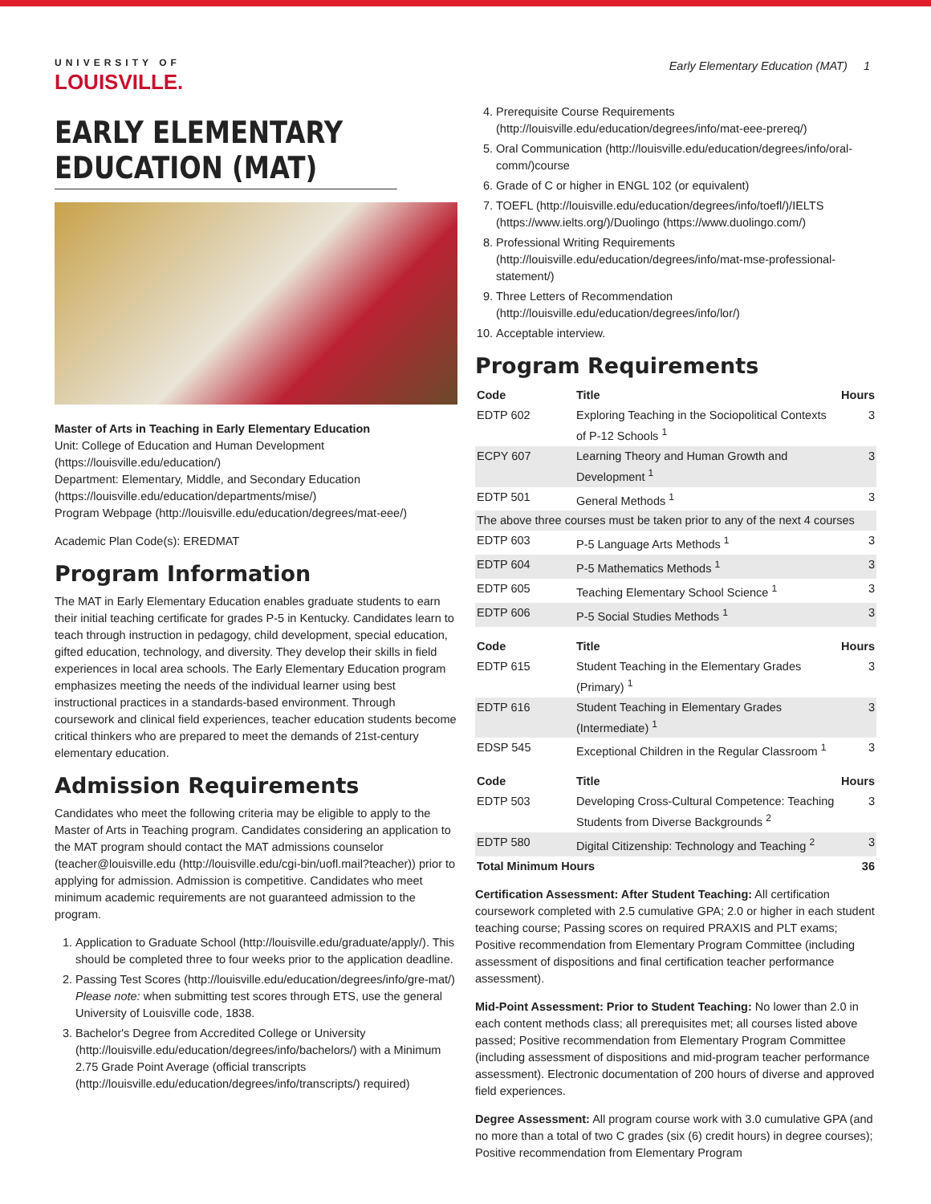UNIVERSITY OF
LOUISVILLE.
EARLY ELEMENTARY EDUCATION (MAT)
Master of Arts in Teaching in Early Elementary Education
Unit: College of Education and Human Development (https://louisville.edu/education/)
Department: Elementary, Middle, and Secondary Education (https://louisville.edu/education/departments/mise/)
Program Webpage (http://louisville.edu/education/degrees/mat-eee/)
Academic Plan Code(s): EREDMAT
Program Information
The MAT in Early Elementary Education enables graduate students to earn their initial teaching certificate for grades P-5 in Kentucky. Candidates learn to teach through instruction in pedagogy, child development, special education, gifted education, technology, and diversity. They develop their skills in field experiences in local area schools. The Early Elementary Education program emphasizes meeting the needs of the individual learner using best instructional practices in a standards-based environment. Through coursework and clinical field experiences, teacher education students become critical thinkers who are prepared to meet the demands of 21st-century elementary education.
Admission Requirements
Candidates who meet the following criteria may be eligible to apply to the Master of Arts in Teaching program. Candidates considering an application to the MAT program should contact the MAT admissions counselor (teacher@louisville.edu (http://louisville.edu/cgi-bin/uofl.mail?teacher)) prior to applying for admission. Admission is competitive. Candidates who meet minimum academic requirements are not guaranteed admission to the program.
1. Application to Graduate School (http://louisville.edu/graduate/apply/). This should be completed three to four weeks prior to the application deadline.
2. Passing Test Scores (http://louisville.edu/education/degrees/info/gre-mat/)
Please note: when submitting test scores through ETS, use the general University of Louisville code, 1838.
3. Bachelor's Degree from Accredited College or University (http://louisville.edu/education/degrees/info/bachelors/) with a Minimum 2.75 Grade Point Average (official transcripts (http://louisville.edu/education/degrees/info/transcripts/) required)
Early Elementary Education (MAT) 1
4. Prerequisite Course Requirements (http://louisville.edu/education/degrees/info/mat-eee-prereq/)
5. Oral Communication (http://louisville.edu/education/degrees/info/oral-comm/)course
6. Grade of C or higher in ENGL 102 (or equivalent)
7. TOEFL (http://louisville.edu/education/degrees/info/toefl/)/IELTS (https://www.ielts.org/)/Duolingo (https://www.duolingo.com/)
8. Professional Writing Requirements (http://louisville.edu/education/degrees/info/mat-mse-professional-statement/)
9. Three Letters of Recommendation (http://louisville.edu/education/degrees/info/lor/)
10. Acceptable interview.
Program Requirements
| Code | Title | Hours |
| --- | --- | --- |
| EDTP 602 | Exploring Teaching in the Sociopolitical Contexts of P-12 Schools <sup>1</sup> | 3 |
| ECPY 607 | Learning Theory and Human Growth and Development <sup>1</sup> | 3 |
| EDTP 501 | General Methods <sup>1</sup> | 3 |
| The above three courses must be taken prior to any of the next 4 courses | | |
| EDTP 603 | P-5 Language Arts Methods <sup>1</sup> | 3 |
| EDTP 604 | P-5 Mathematics Methods <sup>1</sup> | 3 |
| EDTP 605 | Teaching Elementary School Science <sup>1</sup> | 3 |
| EDTP 606 | P-5 Social Studies Methods <sup>1</sup> | 3 |
| Code | Title | Hours |
| --- | --- | --- |
| EDTP 615 | Student Teaching in the Elementary Grades (Primary) <sup>1</sup> | 3 |
| EDTP 616 | Student Teaching in Elementary Grades (Intermediate) <sup>1</sup> | 3 |
| EDSP 545 | Exceptional Children in the Regular Classroom <sup>1</sup> | 3 |
| Code | Title | Hours |
| --- | --- | --- |
| EDTP 503 | Developing Cross-Cultural Competence: Teaching Students from Diverse Backgrounds <sup>2</sup> | 3 |
| EDTP 580 | Digital Citizenship: Technology and Teaching <sup>2</sup> | 3 |
| Total Minimum Hours | | 36 |
Certification Assessment: After Student Teaching: All certification coursework completed with 2.5 cumulative GPA; 2.0 or higher in each student teaching course; Passing scores on required PRAXIS and PLT exams; Positive recommendation from Elementary Program Committee (including assessment of dispositions and final certification teacher performance assessment).
Mid-Point Assessment: Prior to Student Teaching: No lower than 2.0 in each content methods class; all prerequisites met; all courses listed above passed; Positive recommendation from Elementary Program Committee (including assessment of dispositions and mid-program teacher performance assessment). Electronic documentation of 200 hours of diverse and approved field experiences.
Degree Assessment: All program course work with 3.0 cumulative GPA (and no more than a total of two C grades (six (6) credit hours) in degree courses); Positive recommendation from Elementary Program